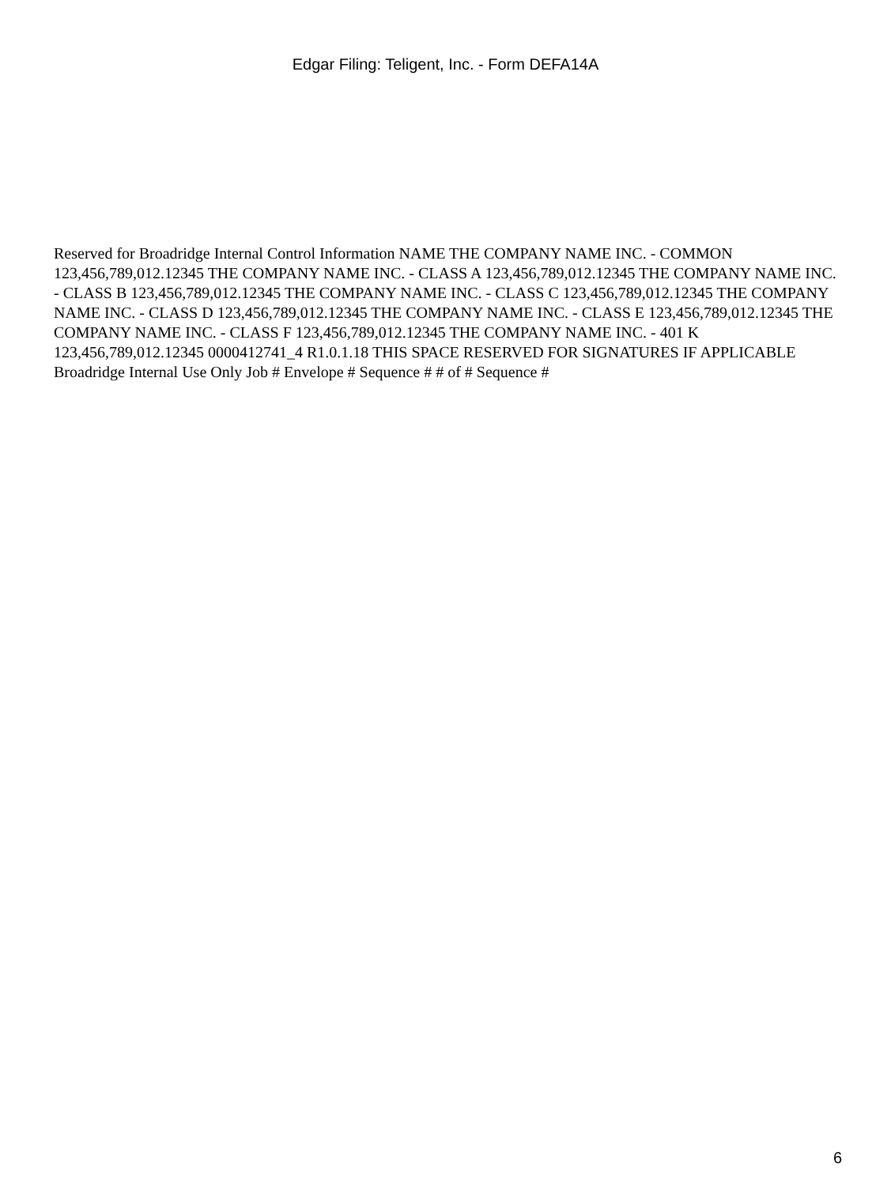Edgar Filing: Teligent, Inc. - Form DEFA14A
Reserved for Broadridge Internal Control Information NAME THE COMPANY NAME INC. - COMMON 123,456,789,012.12345 THE COMPANY NAME INC. - CLASS A 123,456,789,012.12345 THE COMPANY NAME INC. - CLASS B 123,456,789,012.12345 THE COMPANY NAME INC. - CLASS C 123,456,789,012.12345 THE COMPANY NAME INC. - CLASS D 123,456,789,012.12345 THE COMPANY NAME INC. - CLASS E 123,456,789,012.12345 THE COMPANY NAME INC. - CLASS F 123,456,789,012.12345 THE COMPANY NAME INC. - 401 K 123,456,789,012.12345 0000412741_4 R1.0.1.18 THIS SPACE RESERVED FOR SIGNATURES IF APPLICABLE Broadridge Internal Use Only Job # Envelope # Sequence # # of # Sequence #
6